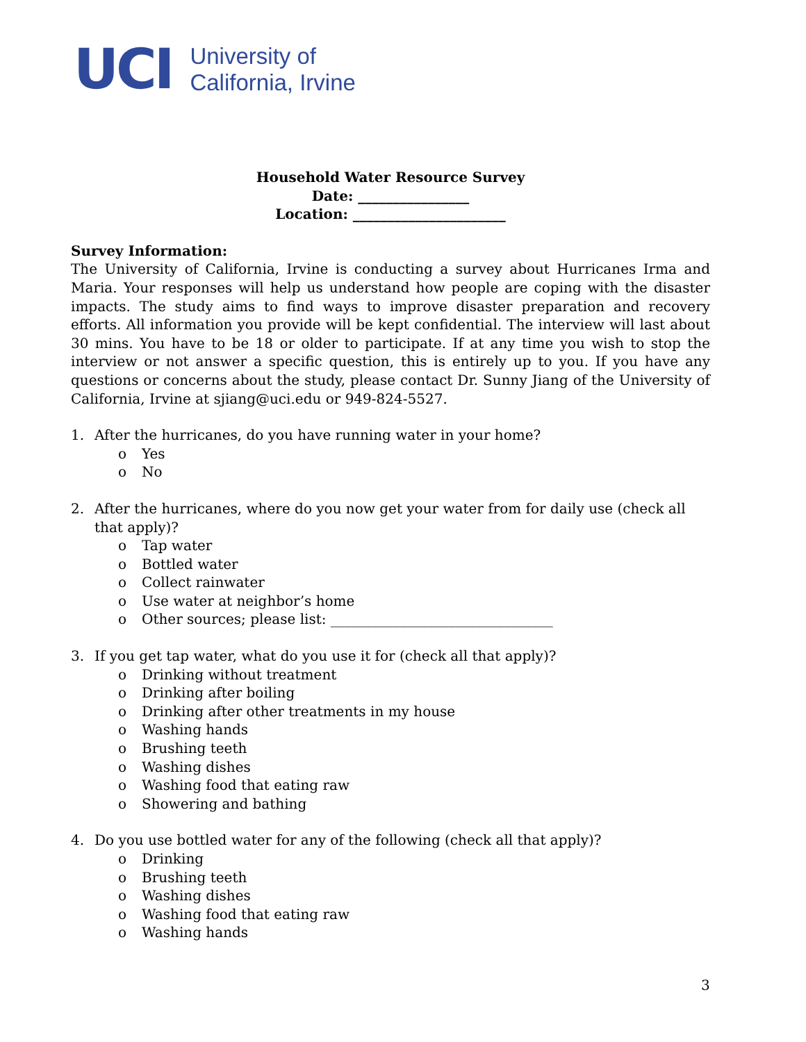UCI
University of
California, Irvine
Household Water Resource Survey
Date: ________________
Location: ______________________
Survey Information:
The University of California, Irvine is conducting a survey about Hurricanes Irma and Maria. Your responses will help us understand how people are coping with the disaster impacts. The study aims to find ways to improve disaster preparation and recovery efforts. All information you provide will be kept confidential. The interview will last about 30 mins. You have to be 18 or older to participate. If at any time you wish to stop the interview or not answer a specific question, this is entirely up to you. If you have any questions or concerns about the study, please contact Dr. Sunny Jiang of the University of California, Irvine at sjiang@uci.edu or 949-824-5527.
1. After the hurricanes, do you have running water in your home?
o Yes
o No
2. After the hurricanes, where do you now get your water from for daily use (check all that apply)?
o Tap water
o Bottled water
o Collect rainwater
o Use water at neighbor’s home
o Other sources; please list: ________________________________
3. If you get tap water, what do you use it for (check all that apply)?
o Drinking without treatment
o Drinking after boiling
o Drinking after other treatments in my house
o Washing hands
o Brushing teeth
o Washing dishes
o Washing food that eating raw
o Showering and bathing
4. Do you use bottled water for any of the following (check all that apply)?
o Drinking
o Brushing teeth
o Washing dishes
o Washing food that eating raw
o Washing hands
3